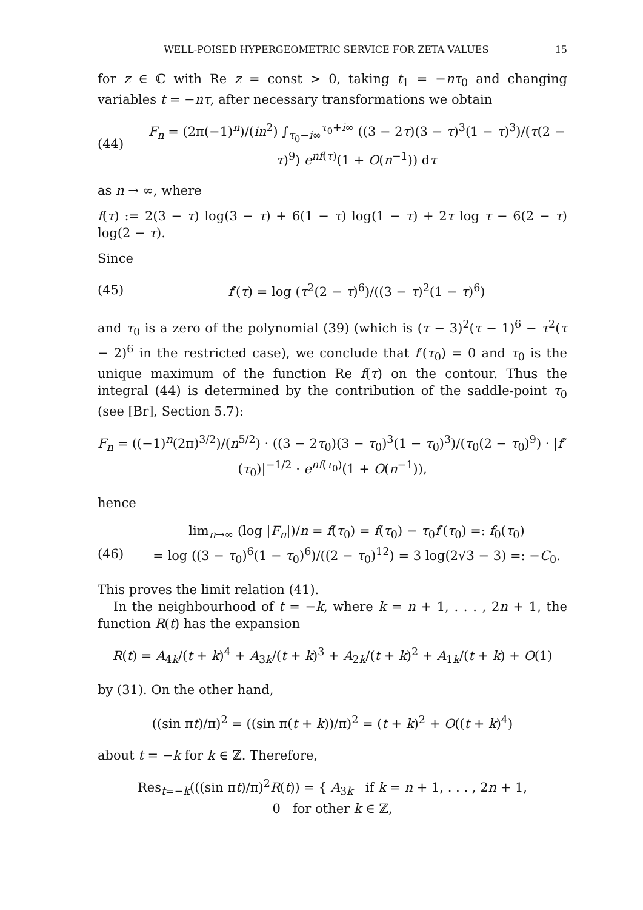WELL-POISED HYPERGEOMETRIC SERVICE FOR ZETA VALUES 15
for z ∈ ℂ with Re z = const > 0, taking t<sub>1</sub> = −nτ<sub>0</sub> and changing variables t = −nτ, after necessary transformations we obtain
(44) F<sub>n</sub> = (2π(−1)<sup>n</sup>)/(in<sup>2</sup>) ∫<sub>τ<sub>0</sub>−i∞</sub><sup>τ<sub>0</sub>+i∞</sup> ((3 − 2τ)(3 − τ)<sup>3</sup>(1 − τ)<sup>3</sup>)/(τ(2 − τ)<sup>9</sup>) e<sup>nf(τ)</sup>(1 + O(n<sup>−1</sup>)) dτ
as n → ∞, where
f(τ) := 2(3 − τ) log(3 − τ) + 6(1 − τ) log(1 − τ) + 2τ log τ − 6(2 − τ) log(2 − τ).
Since
(45) f′(τ) = log (τ<sup>2</sup>(2 − τ)<sup>6</sup>)/((3 − τ)<sup>2</sup>(1 − τ)<sup>6</sup>)
and τ<sub>0</sub> is a zero of the polynomial (39) (which is (τ − 3)<sup>2</sup>(τ − 1)<sup>6</sup> − τ<sup>2</sup>(τ − 2)<sup>6</sup> in the restricted case), we conclude that f′(τ<sub>0</sub>) = 0 and τ<sub>0</sub> is the unique maximum of the function Re f(τ) on the contour. Thus the integral (44) is determined by the contribution of the saddle-point τ<sub>0</sub> (see [Br], Section 5.7):
F<sub>n</sub> = ((−1)<sup>n</sup>(2π)<sup>3/2</sup>)/(n<sup>5/2</sup>) · ((3 − 2τ<sub>0</sub>)(3 − τ<sub>0</sub>)<sup>3</sup>(1 − τ<sub>0</sub>)<sup>3</sup>)/(τ<sub>0</sub>(2 − τ<sub>0</sub>)<sup>9</sup>) · |f″(τ<sub>0</sub>)|<sup>−1/2</sup> · e<sup>nf(τ<sub>0</sub>)</sup>(1 + O(n<sup>−1</sup>)),
hence
(46) lim<sub>n→∞</sub> (log |F<sub>n</sub>|)/n = f(τ<sub>0</sub>) = f(τ<sub>0</sub>) − τ<sub>0</sub>f′(τ<sub>0</sub>) =: f<sub>0</sub>(τ<sub>0</sub>)
= log ((3 − τ<sub>0</sub>)<sup>6</sup>(1 − τ<sub>0</sub>)<sup>6</sup>)/((2 − τ<sub>0</sub>)<sup>12</sup>) = 3 log(2√3 − 3) =: −C<sub>0</sub>.
This proves the limit relation (41).
In the neighbourhood of t = −k, where k = n + 1, . . . , 2n + 1, the function R(t) has the expansion
R(t) = A<sub>4k</sub>/(t + k)<sup>4</sup> + A<sub>3k</sub>/(t + k)<sup>3</sup> + A<sub>2k</sub>/(t + k)<sup>2</sup> + A<sub>1k</sub>/(t + k) + O(1)
by (31). On the other hand,
((sin πt)/π)<sup>2</sup> = ((sin π(t + k))/π)<sup>2</sup> = (t + k)<sup>2</sup> + O((t + k)<sup>4</sup>)
about t = −k for k ∈ ℤ. Therefore,
Res<sub>t=−k</sub>(((sin πt)/π)<sup>2</sup>R(t)) = { A<sub>3k</sub> if k = n + 1, . . . , 2n + 1,
0 for other k ∈ ℤ,